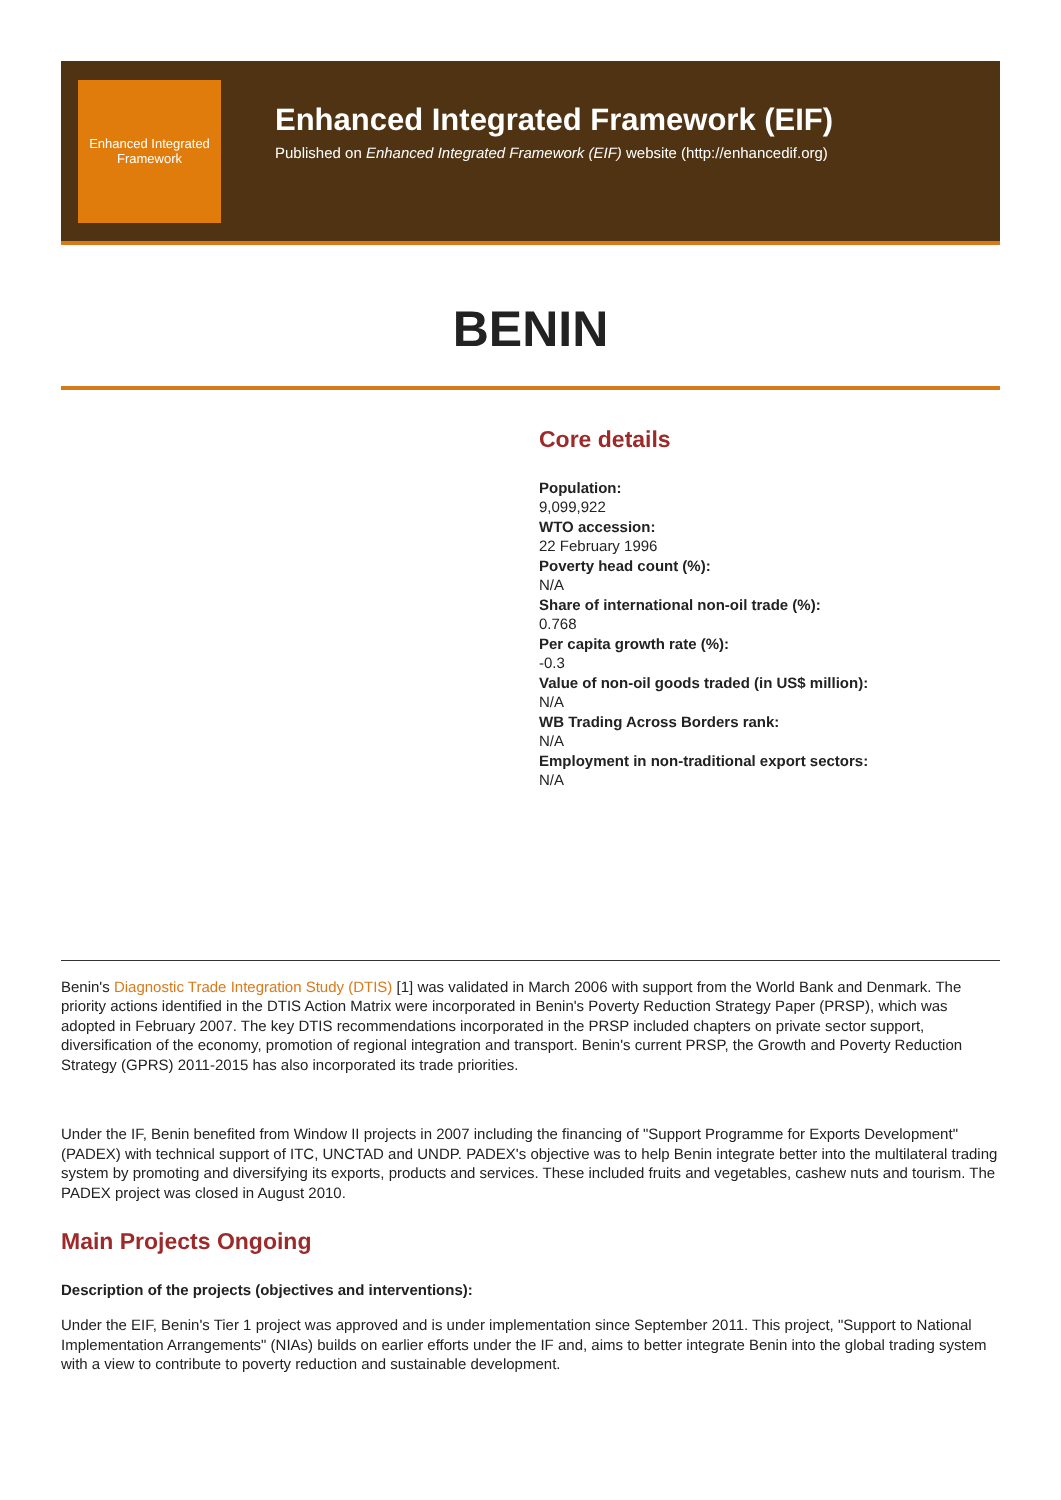Enhanced Integrated Framework
Enhanced Integrated Framework (EIF)
Published on Enhanced Integrated Framework (EIF) website (http://enhancedif.org)
BENIN
Core details
Population:
9,099,922
WTO accession:
22 February 1996
Poverty head count (%):
N/A
Share of international non-oil trade (%):
0.768
Per capita growth rate (%):
-0.3
Value of non-oil goods traded (in US$ million):
N/A
WB Trading Across Borders rank:
N/A
Employment in non-traditional export sectors:
N/A
Benin's Diagnostic Trade Integration Study (DTIS) [1] was validated in March 2006 with support from the World Bank and Denmark. The priority actions identified in the DTIS Action Matrix were incorporated in Benin's Poverty Reduction Strategy Paper (PRSP), which was adopted in February 2007. The key DTIS recommendations incorporated in the PRSP included chapters on private sector support, diversification of the economy, promotion of regional integration and transport. Benin's current PRSP, the Growth and Poverty Reduction Strategy (GPRS) 2011-2015 has also incorporated its trade priorities.
Under the IF, Benin benefited from Window II projects in 2007 including the financing of "Support Programme for Exports Development" (PADEX) with technical support of ITC, UNCTAD and UNDP. PADEX's objective was to help Benin integrate better into the multilateral trading system by promoting and diversifying its exports, products and services. These included fruits and vegetables, cashew nuts and tourism. The PADEX project was closed in August 2010.
Main Projects Ongoing
Description of the projects (objectives and interventions):
Under the EIF, Benin's Tier 1 project was approved and is under implementation since September 2011. This project, "Support to National Implementation Arrangements" (NIAs) builds on earlier efforts under the IF and, aims to better integrate Benin into the global trading system with a view to contribute to poverty reduction and sustainable development.